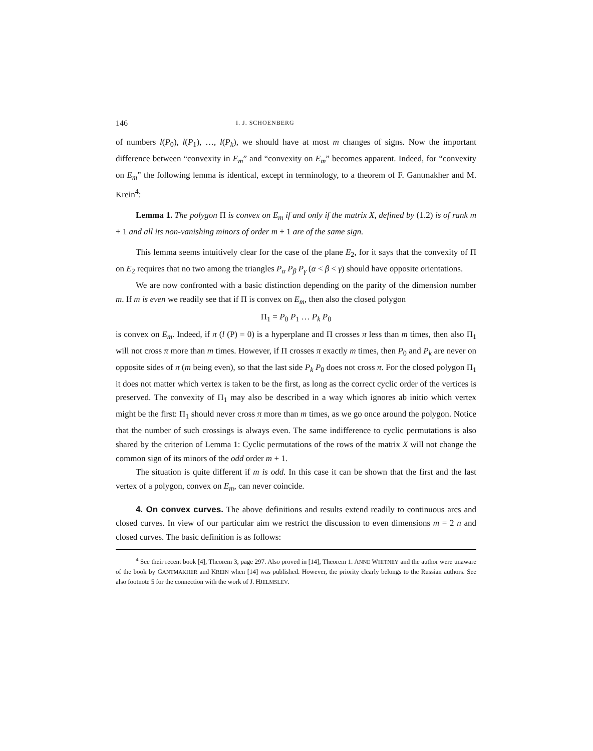146 I. J. SCHOENBERG
of numbers l(P<sub>0</sub>), l(P<sub>1</sub>), …, l(P<sub>k</sub>), we should have at most m changes of signs. Now the important difference between “convexity in E<sub>m</sub>” and “convexity on E<sub>m</sub>” becomes apparent. Indeed, for “convexity on E<sub>m</sub>” the following lemma is identical, except in terminology, to a theorem of F. Gantmakher and M. Krein<sup>4</sup>:
Lemma 1. The polygon Π is convex on E<sub>m</sub> if and only if the matrix X, defined by (1.2) is of rank m + 1 and all its non-vanishing minors of order m + 1 are of the same sign.
This lemma seems intuitively clear for the case of the plane E<sub>2</sub>, for it says that the convexity of Π on E<sub>2</sub> requires that no two among the triangles P<sub>α</sub> P<sub>β</sub> P<sub>γ</sub> (α < β < γ) should have opposite orientations.
We are now confronted with a basic distinction depending on the parity of the dimension number m. If m is even we readily see that if Π is convex on E<sub>m</sub>, then also the closed polygon
Π<sub>1</sub> = P<sub>0</sub> P<sub>1</sub> … P<sub>k</sub> P<sub>0</sub>
is convex on E<sub>m</sub>. Indeed, if π (l (P) = 0) is a hyperplane and Π crosses π less than m times, then also Π<sub>1</sub> will not cross π more than m times. However, if Π crosses π exactly m times, then P<sub>0</sub> and P<sub>k</sub> are never on opposite sides of π (m being even), so that the last side P<sub>k</sub> P<sub>0</sub> does not cross π. For the closed polygon Π<sub>1</sub> it does not matter which vertex is taken to be the first, as long as the correct cyclic order of the vertices is preserved. The convexity of Π<sub>1</sub> may also be described in a way which ignores ab initio which vertex might be the first: Π<sub>1</sub> should never cross π more than m times, as we go once around the polygon. Notice that the number of such crossings is always even. The same indifference to cyclic permutations is also shared by the criterion of Lemma 1: Cyclic permutations of the rows of the matrix X will not change the common sign of its minors of the odd order m + 1.
The situation is quite different if m is odd. In this case it can be shown that the first and the last vertex of a polygon, convex on E<sub>m</sub>, can never coincide.
4. On convex curves. The above definitions and results extend readily to continuous arcs and closed curves. In view of our particular aim we restrict the discussion to even dimensions m = 2 n and closed curves. The basic definition is as follows:
<sup>4</sup> See their recent book [4], Theorem 3, page 297. Also proved in [14], Theorem 1. ANNE WHITNEY and the author were unaware of the book by GANTMAKHER and KREIN when [14] was published. However, the priority clearly belongs to the Russian authors. See also footnote 5 for the connection with the work of J. HJELMSLEV.